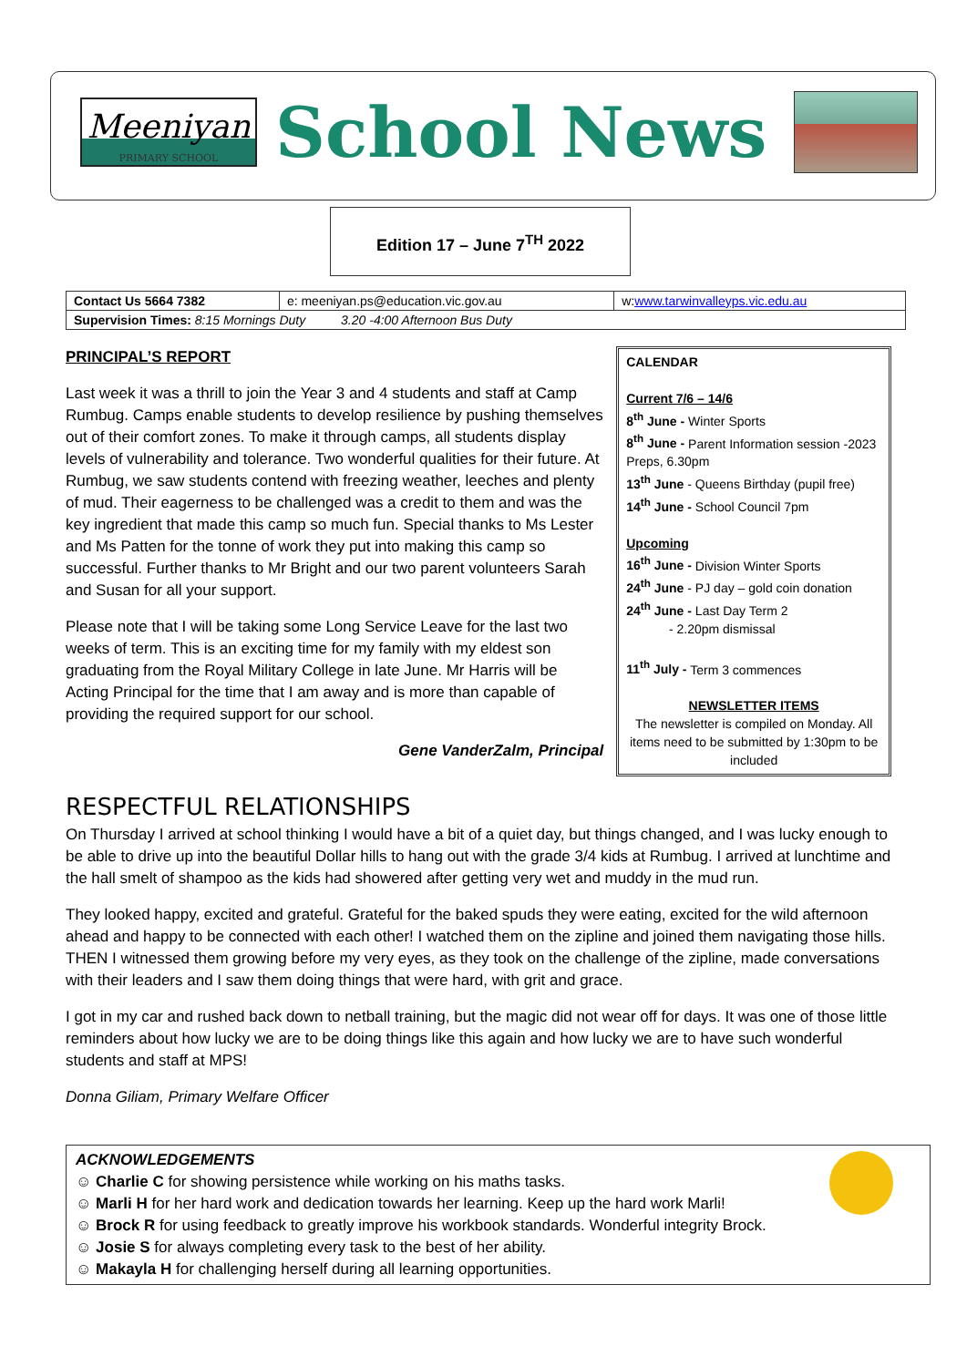Meeniyan
PRIMARY SCHOOL
School News
Edition 17 – June 7<sup>TH</sup> 2022
| Contact Us 5664 7382 | e: meeniyan.ps@education.vic.gov.au | w: www.tarwinvalleyps.vic.edu.au |
| Supervision Times: 8:15 Mornings Duty 3.20 -4:00 Afternoon Bus Duty | | |
PRINCIPAL’S REPORT
Last week it was a thrill to join the Year 3 and 4 students and staff at Camp Rumbug. Camps enable students to develop resilience by pushing themselves out of their comfort zones. To make it through camps, all students display levels of vulnerability and tolerance. Two wonderful qualities for their future. At Rumbug, we saw students contend with freezing weather, leeches and plenty of mud. Their eagerness to be challenged was a credit to them and was the key ingredient that made this camp so much fun. Special thanks to Ms Lester and Ms Patten for the tonne of work they put into making this camp so successful. Further thanks to Mr Bright and our two parent volunteers Sarah and Susan for all your support.
Please note that I will be taking some Long Service Leave for the last two weeks of term. This is an exciting time for my family with my eldest son graduating from the Royal Military College in late June. Mr Harris will be Acting Principal for the time that I am away and is more than capable of providing the required support for our school.
Gene VanderZalm, Principal
CALENDAR
Current 7/6 – 14/6
8<sup>th</sup> June - Winter Sports
8<sup>th</sup> June - Parent Information session -2023 Preps, 6.30pm
13<sup>th</sup> June - Queens Birthday (pupil free)
14<sup>th</sup> June - School Council 7pm
Upcoming
16<sup>th</sup> June - Division Winter Sports
24<sup>th</sup> June - PJ day – gold coin donation
24<sup>th</sup> June - Last Day Term 2
- 2.20pm dismissal
11<sup>th</sup> July - Term 3 commences
NEWSLETTER ITEMS
The newsletter is compiled on Monday. All items need to be submitted by 1:30pm to be included
RESPECTFUL RELATIONSHIPS
On Thursday I arrived at school thinking I would have a bit of a quiet day, but things changed, and I was lucky enough to be able to drive up into the beautiful Dollar hills to hang out with the grade 3/4 kids at Rumbug. I arrived at lunchtime and the hall smelt of shampoo as the kids had showered after getting very wet and muddy in the mud run.
They looked happy, excited and grateful. Grateful for the baked spuds they were eating, excited for the wild afternoon ahead and happy to be connected with each other! I watched them on the zipline and joined them navigating those hills. THEN I witnessed them growing before my very eyes, as they took on the challenge of the zipline, made conversations with their leaders and I saw them doing things that were hard, with grit and grace.
I got in my car and rushed back down to netball training, but the magic did not wear off for days. It was one of those little reminders about how lucky we are to be doing things like this again and how lucky we are to have such wonderful students and staff at MPS!
Donna Giliam, Primary Welfare Officer
ACKNOWLEDGEMENTS
☺ Charlie C for showing persistence while working on his maths tasks.
☺ Marli H for her hard work and dedication towards her learning. Keep up the hard work Marli!
☺ Brock R for using feedback to greatly improve his workbook standards. Wonderful integrity Brock.
☺ Josie S for always completing every task to the best of her ability.
☺ Makayla H for challenging herself during all learning opportunities.